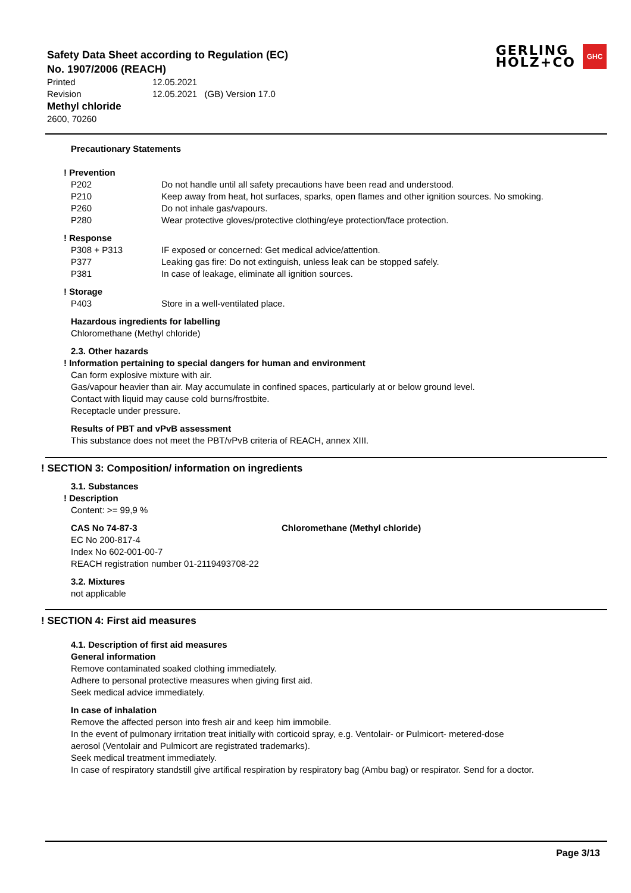Safety Data Sheet according to Regulation (EC)
No. 1907/2006 (REACH)
GERLING
HOLZ+CO
GHC
Printed 12.05.2021
Revision 12.05.2021 (GB) Version 17.0
Methyl chloride
2600, 70260
Precautionary Statements
! Prevention
P202 Do not handle until all safety precautions have been read and understood.
P210 Keep away from heat, hot surfaces, sparks, open flames and other ignition sources. No smoking.
P260 Do not inhale gas/vapours.
P280 Wear protective gloves/protective clothing/eye protection/face protection.
! Response
P308 + P313 IF exposed or concerned: Get medical advice/attention.
P377 Leaking gas fire: Do not extinguish, unless leak can be stopped safely.
P381 In case of leakage, eliminate all ignition sources.
! Storage
P403 Store in a well-ventilated place.
Hazardous ingredients for labelling
Chloromethane (Methyl chloride)
2.3. Other hazards
! Information pertaining to special dangers for human and environment
Can form explosive mixture with air.
Gas/vapour heavier than air. May accumulate in confined spaces, particularly at or below ground level.
Contact with liquid may cause cold burns/frostbite.
Receptacle under pressure.
Results of PBT and vPvB assessment
This substance does not meet the PBT/vPvB criteria of REACH, annex XIII.
! SECTION 3: Composition/ information on ingredients
3.1. Substances
! Description
Content: >= 99,9 %
CAS No 74-87-3 Chloromethane (Methyl chloride)
EC No 200-817-4
Index No 602-001-00-7
REACH registration number 01-2119493708-22
3.2. Mixtures
not applicable
! SECTION 4: First aid measures
4.1. Description of first aid measures
General information
Remove contaminated soaked clothing immediately.
Adhere to personal protective measures when giving first aid.
Seek medical advice immediately.
In case of inhalation
Remove the affected person into fresh air and keep him immobile.
In the event of pulmonary irritation treat initially with corticoid spray, e.g. Ventolair- or Pulmicort- metered-dose
aerosol (Ventolair and Pulmicort are registrated trademarks).
Seek medical treatment immediately.
In case of respiratory standstill give artifical respiration by respiratory bag (Ambu bag) or respirator. Send for a doctor.
Page 3/13